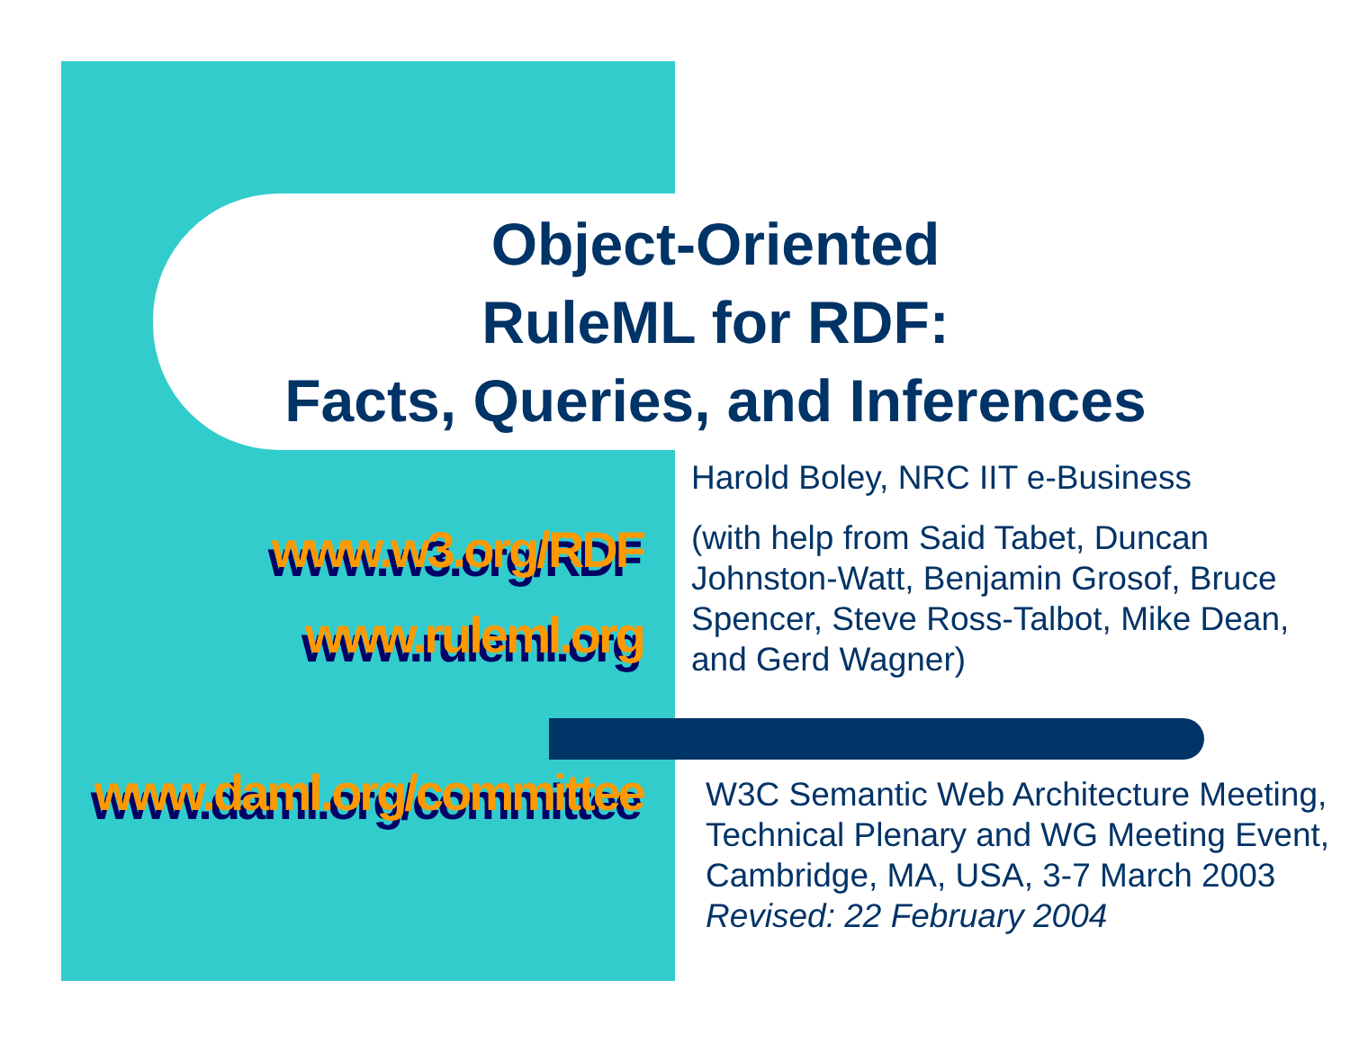Object-Oriented
RuleML for RDF:
Facts, Queries, and Inferences
www.w3.org/RDF
www.ruleml.org
www.daml.org/committee
Harold Boley, NRC IIT e-Business
(with help from Said Tabet, Duncan Johnston-Watt, Benjamin Grosof, Bruce Spencer, Steve Ross-Talbot, Mike Dean, and Gerd Wagner)
W3C Semantic Web Architecture Meeting, Technical Plenary and WG Meeting Event, Cambridge, MA, USA, 3-7 March 2003
Revised: 22 February 2004